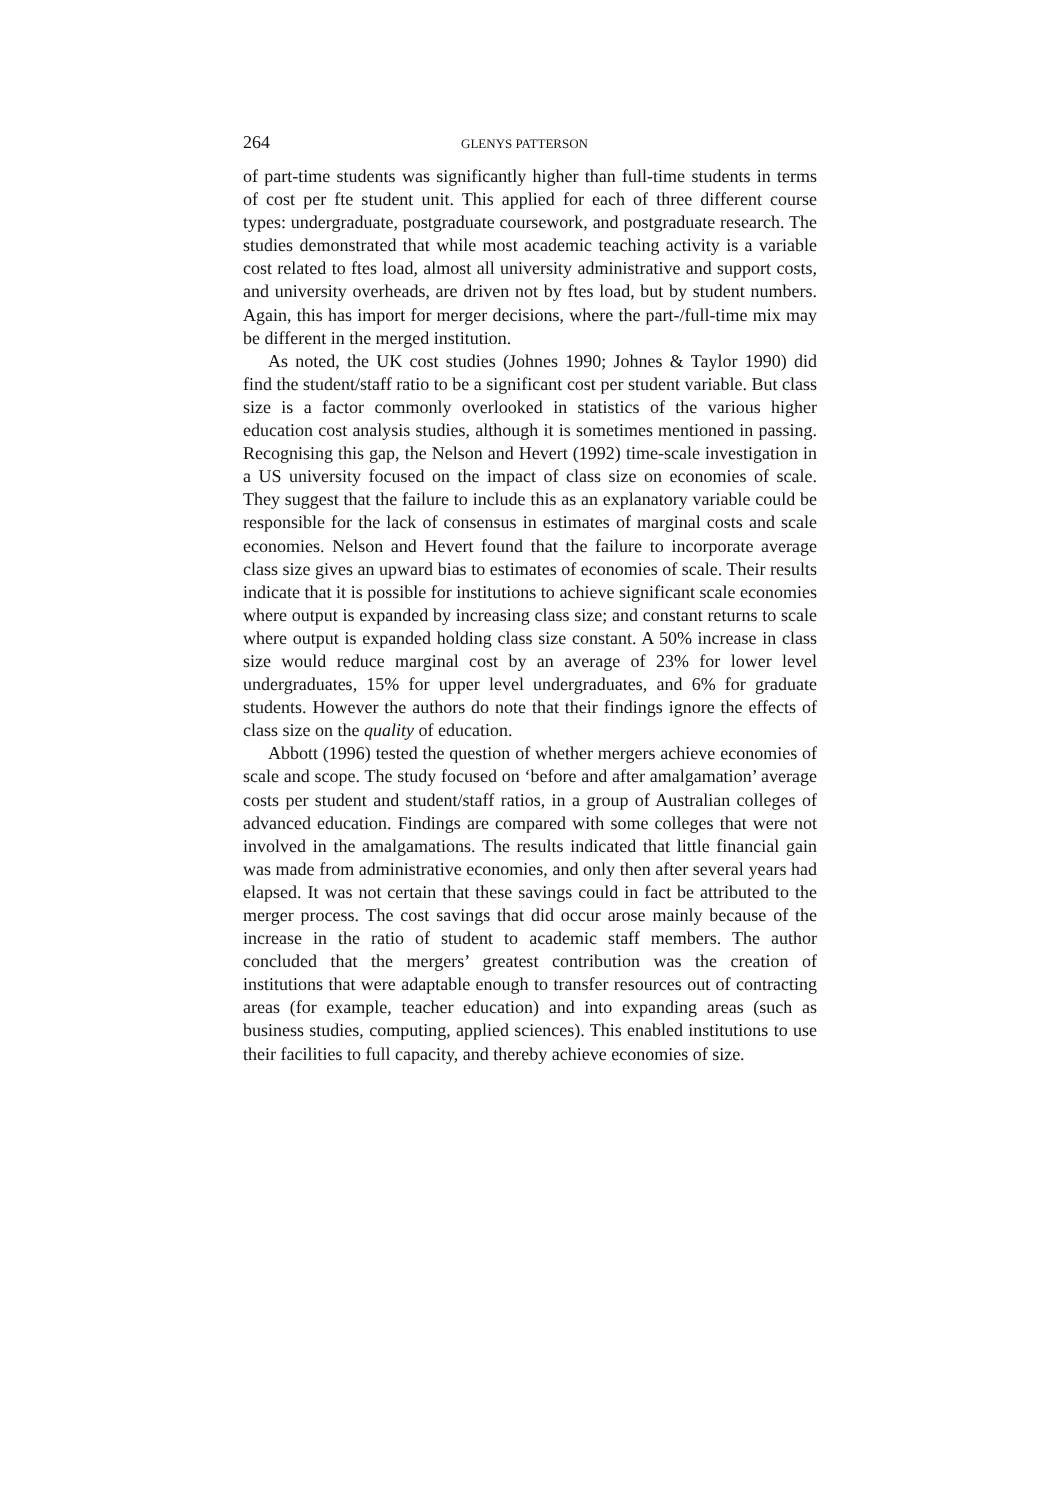264 GLENYS PATTERSON
of part-time students was significantly higher than full-time students in terms of cost per fte student unit. This applied for each of three different course types: undergraduate, postgraduate coursework, and postgraduate research. The studies demonstrated that while most academic teaching activity is a variable cost related to ftes load, almost all university administrative and support costs, and university overheads, are driven not by ftes load, but by student numbers. Again, this has import for merger decisions, where the part-/full-time mix may be different in the merged institution.
As noted, the UK cost studies (Johnes 1990; Johnes & Taylor 1990) did find the student/staff ratio to be a significant cost per student variable. But class size is a factor commonly overlooked in statistics of the various higher education cost analysis studies, although it is sometimes mentioned in passing. Recognising this gap, the Nelson and Hevert (1992) time-scale investigation in a US university focused on the impact of class size on economies of scale. They suggest that the failure to include this as an explanatory variable could be responsible for the lack of consensus in estimates of marginal costs and scale economies. Nelson and Hevert found that the failure to incorporate average class size gives an upward bias to estimates of economies of scale. Their results indicate that it is possible for institutions to achieve significant scale economies where output is expanded by increasing class size; and constant returns to scale where output is expanded holding class size constant. A 50% increase in class size would reduce marginal cost by an average of 23% for lower level undergraduates, 15% for upper level undergraduates, and 6% for graduate students. However the authors do note that their findings ignore the effects of class size on the quality of education.
Abbott (1996) tested the question of whether mergers achieve economies of scale and scope. The study focused on ‘before and after amalgamation’ average costs per student and student/staff ratios, in a group of Australian colleges of advanced education. Findings are compared with some colleges that were not involved in the amalgamations. The results indicated that little financial gain was made from administrative economies, and only then after several years had elapsed. It was not certain that these savings could in fact be attributed to the merger process. The cost savings that did occur arose mainly because of the increase in the ratio of student to academic staff members. The author concluded that the mergers’ greatest contribution was the creation of institutions that were adaptable enough to transfer resources out of contracting areas (for example, teacher education) and into expanding areas (such as business studies, computing, applied sciences). This enabled institutions to use their facilities to full capacity, and thereby achieve economies of size.